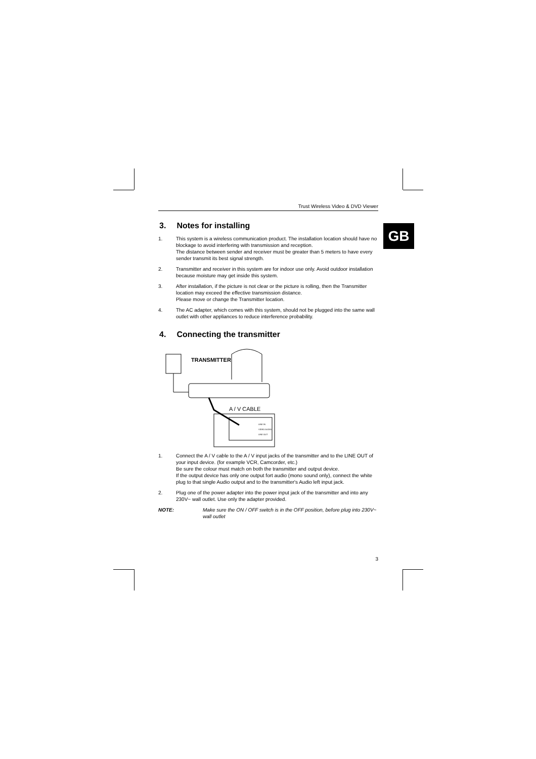GB
Trust Wireless Video & DVD Viewer
3. Notes for installing
1. This system is a wireless communication product. The installation location should have no blockage to avoid interfering with transmission and reception.
The distance between sender and receiver must be greater than 5 meters to have every sender transmit its best signal strength.
2. Transmitter and receiver in this system are for indoor use only. Avoid outdoor installation because moisture may get inside this system.
3. After installation, if the picture is not clear or the picture is rolling, then the Transmitter location may exceed the effective transmission distance.
Please move or change the Transmitter location.
4. The AC adapter, which comes with this system, should not be plugged into the same wall outlet with other appliances to reduce interference probability.
4. Connecting the transmitter
TRANSMITTER
A / V CABLE
LINE IN
VIDEO AUDIO
LINE OUT
1. Connect the A / V cable to the A / V input jacks of the transmitter and to the LINE OUT of your input device. (for example VCR, Camcorder, etc.)
Be sure the colour must match on both the transmitter and output device.
If the output device has only one output fort audio (mono sound only), connect the white plug to that single Audio output and to the transmitter's Audio left input jack.
2. Plug one of the power adapter into the power input jack of the transmitter and into any 230V~ wall outlet. Use only the adapter provided.
NOTE: Make sure the ON / OFF switch is in the OFF position, before plug into 230V~ wall outlet
3